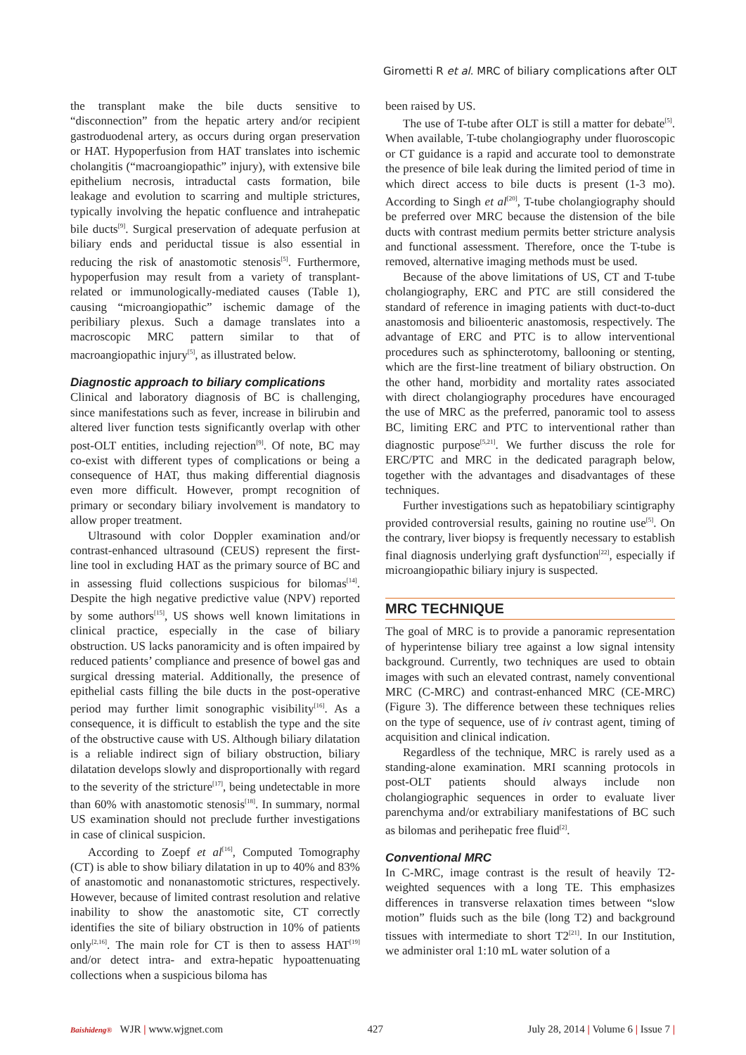Girometti R et al. MRC of biliary complications after OLT
the transplant make the bile ducts sensitive to “disconnection” from the hepatic artery and/or recipient gastroduodenal artery, as occurs during organ preservation or HAT. Hypoperfusion from HAT translates into ischemic cholangitis (“macroangiopathic” injury), with extensive bile epithelium necrosis, intraductal casts formation, bile leakage and evolution to scarring and multiple strictures, typically involving the hepatic confluence and intrahepatic bile ducts<sup>[9]</sup>. Surgical preservation of adequate perfusion at biliary ends and periductal tissue is also essential in reducing the risk of anastomotic stenosis<sup>[5]</sup>. Furthermore, hypoperfusion may result from a variety of transplant-related or immunologically-mediated causes (Table 1), causing “microangiopathic” ischemic damage of the peribiliary plexus. Such a damage translates into a macroscopic MRC pattern similar to that of macroangiopathic injury<sup>[5]</sup>, as illustrated below.
Diagnostic approach to biliary complications
Clinical and laboratory diagnosis of BC is challenging, since manifestations such as fever, increase in bilirubin and altered liver function tests significantly overlap with other post-OLT entities, including rejection<sup>[9]</sup>. Of note, BC may co-exist with different types of complications or being a consequence of HAT, thus making differential diagnosis even more difficult. However, prompt recognition of primary or secondary biliary involvement is mandatory to allow proper treatment.
Ultrasound with color Doppler examination and/or contrast-enhanced ultrasound (CEUS) represent the first-line tool in excluding HAT as the primary source of BC and in assessing fluid collections suspicious for bilomas<sup>[14]</sup>. Despite the high negative predictive value (NPV) reported by some authors<sup>[15]</sup>, US shows well known limitations in clinical practice, especially in the case of biliary obstruction. US lacks panoramicity and is often impaired by reduced patients’ compliance and presence of bowel gas and surgical dressing material. Additionally, the presence of epithelial casts filling the bile ducts in the post-operative period may further limit sonographic visibility<sup>[16]</sup>. As a consequence, it is difficult to establish the type and the site of the obstructive cause with US. Although biliary dilatation is a reliable indirect sign of biliary obstruction, biliary dilatation develops slowly and disproportionally with regard to the severity of the stricture<sup>[17]</sup>, being undetectable in more than 60% with anastomotic stenosis<sup>[18]</sup>. In summary, normal US examination should not preclude further investigations in case of clinical suspicion.
According to Zoepf et al<sup>[16]</sup>, Computed Tomography (CT) is able to show biliary dilatation in up to 40% and 83% of anastomotic and nonanastomotic strictures, respectively. However, because of limited contrast resolution and relative inability to show the anastomotic site, CT correctly identifies the site of biliary obstruction in 10% of patients only<sup>[2,16]</sup>. The main role for CT is then to assess HAT<sup>[19]</sup> and/or detect intra- and extra-hepatic hypoattenuating collections when a suspicious biloma has
been raised by US.
The use of T-tube after OLT is still a matter for debate<sup>[5]</sup>. When available, T-tube cholangiography under fluoroscopic or CT guidance is a rapid and accurate tool to demonstrate the presence of bile leak during the limited period of time in which direct access to bile ducts is present (1-3 mo). According to Singh et al<sup>[20]</sup>, T-tube cholangiography should be preferred over MRC because the distension of the bile ducts with contrast medium permits better stricture analysis and functional assessment. Therefore, once the T-tube is removed, alternative imaging methods must be used.
Because of the above limitations of US, CT and T-tube cholangiography, ERC and PTC are still considered the standard of reference in imaging patients with duct-to-duct anastomosis and bilioenteric anastomosis, respectively. The advantage of ERC and PTC is to allow interventional procedures such as sphincterotomy, ballooning or stenting, which are the first-line treatment of biliary obstruction. On the other hand, morbidity and mortality rates associated with direct cholangiography procedures have encouraged the use of MRC as the preferred, panoramic tool to assess BC, limiting ERC and PTC to interventional rather than diagnostic purpose<sup>[5,21]</sup>. We further discuss the role for ERC/PTC and MRC in the dedicated paragraph below, together with the advantages and disadvantages of these techniques.
Further investigations such as hepatobiliary scintigraphy provided controversial results, gaining no routine use<sup>[5]</sup>. On the contrary, liver biopsy is frequently necessary to establish final diagnosis underlying graft dysfunction<sup>[22]</sup>, especially if microangiopathic biliary injury is suspected.
MRC TECHNIQUE
The goal of MRC is to provide a panoramic representation of hyperintense biliary tree against a low signal intensity background. Currently, two techniques are used to obtain images with such an elevated contrast, namely conventional MRC (C-MRC) and contrast-enhanced MRC (CE-MRC) (Figure 3). The difference between these techniques relies on the type of sequence, use of iv contrast agent, timing of acquisition and clinical indication.
Regardless of the technique, MRC is rarely used as a standing-alone examination. MRI scanning protocols in post-OLT patients should always include non cholangiographic sequences in order to evaluate liver parenchyma and/or extrabiliary manifestations of BC such as bilomas and perihepatic free fluid<sup>[2]</sup>.
Conventional MRC
In C-MRC, image contrast is the result of heavily T2-weighted sequences with a long TE. This emphasizes differences in transverse relaxation times between “slow motion” fluids such as the bile (long T2) and background tissues with intermediate to short T2<sup>[21]</sup>. In our Institution, we administer oral 1:10 mL water solution of a
Baishideng® WJR | www.wjgnet.com 427 July 28, 2014 | Volume 6 | Issue 7 |